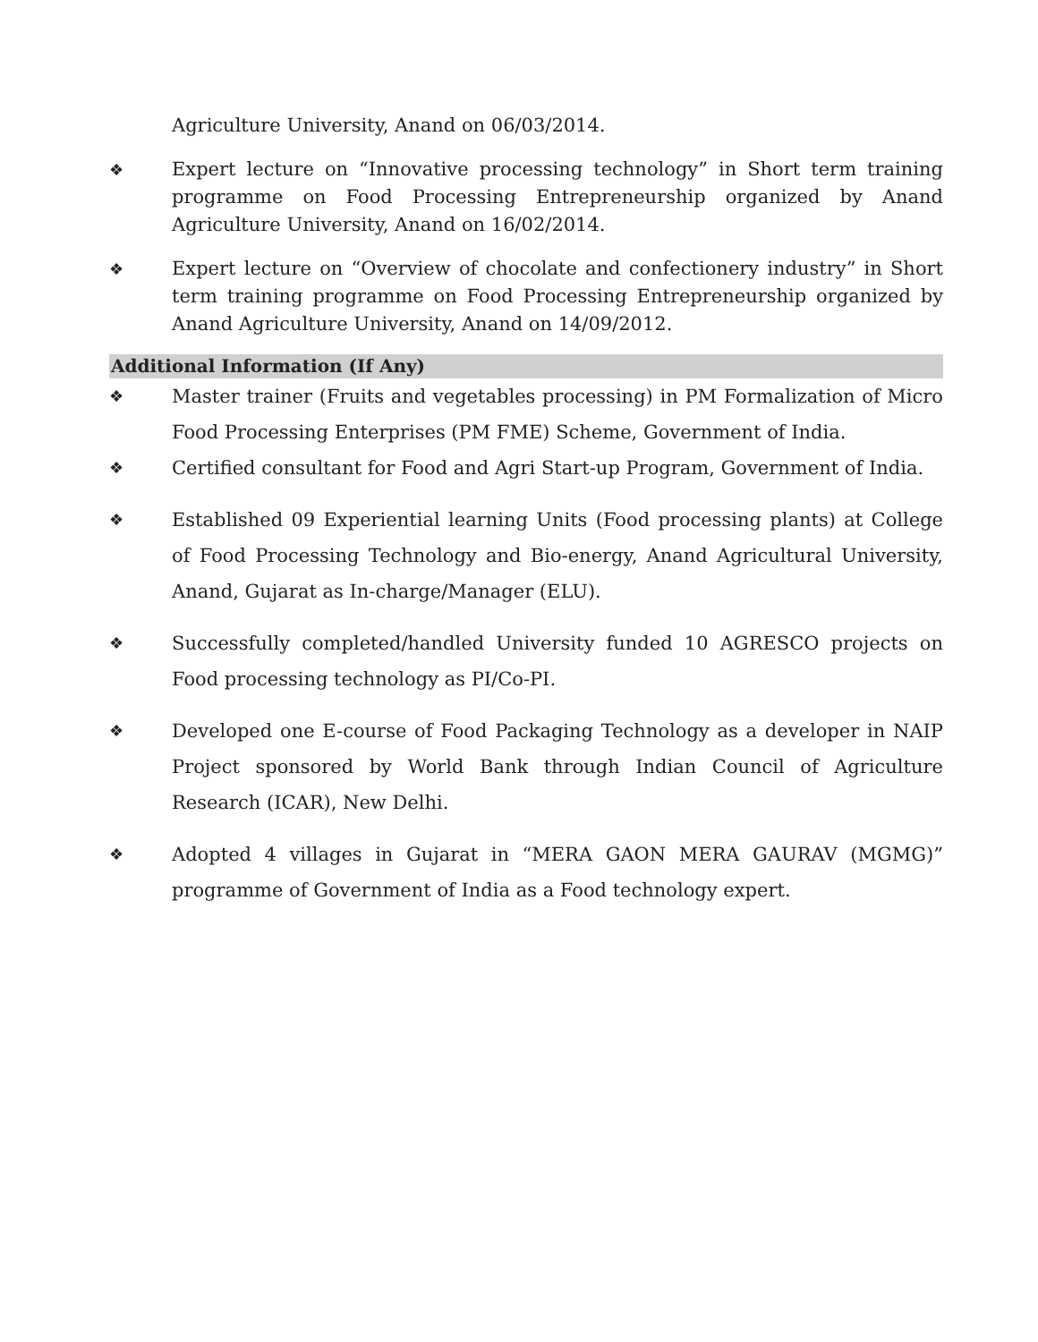Agriculture University, Anand on 06/03/2014.
❖ Expert lecture on “Innovative processing technology” in Short term training programme on Food Processing Entrepreneurship organized by Anand Agriculture University, Anand on 16/02/2014.
❖ Expert lecture on “Overview of chocolate and confectionery industry” in Short term training programme on Food Processing Entrepreneurship organized by Anand Agriculture University, Anand on 14/09/2012.
Additional Information (If Any)
❖ Master trainer (Fruits and vegetables processing) in PM Formalization of Micro Food Processing Enterprises (PM FME) Scheme, Government of India.
❖ Certified consultant for Food and Agri Start-up Program, Government of India.
❖ Established 09 Experiential learning Units (Food processing plants) at College of Food Processing Technology and Bio-energy, Anand Agricultural University, Anand, Gujarat as In-charge/Manager (ELU).
❖ Successfully completed/handled University funded 10 AGRESCO projects on Food processing technology as PI/Co-PI.
❖ Developed one E-course of Food Packaging Technology as a developer in NAIP Project sponsored by World Bank through Indian Council of Agriculture Research (ICAR), New Delhi.
❖ Adopted 4 villages in Gujarat in “MERA GAON MERA GAURAV (MGMG)” programme of Government of India as a Food technology expert.